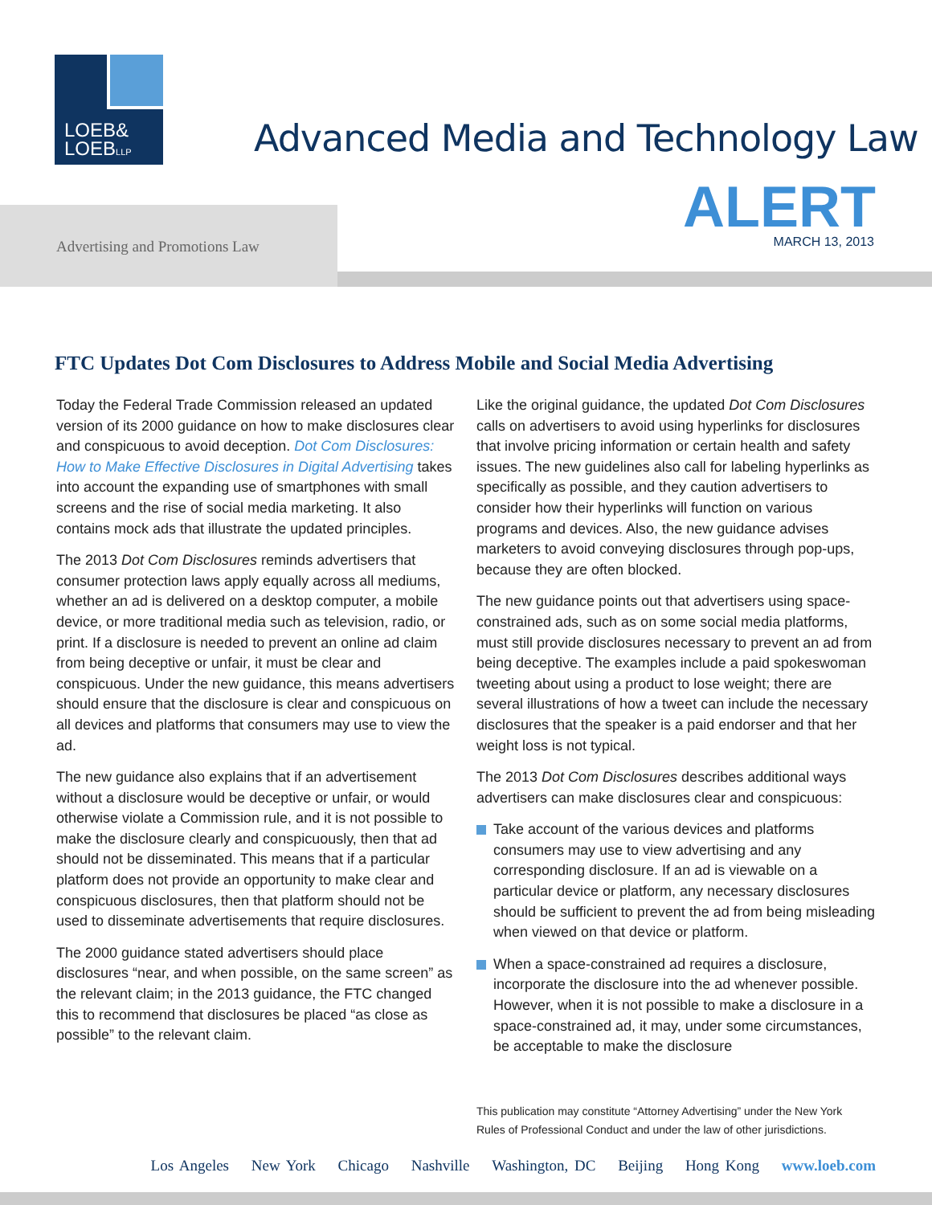LOEB&
LOEBLLP
Advanced Media and Technology Law
Advertising and Promotions Law ALERT MARCH 13, 2013
FTC Updates Dot Com Disclosures to Address Mobile and Social Media Advertising
Today the Federal Trade Commission released an updated version of its 2000 guidance on how to make disclosures clear and conspicuous to avoid deception. Dot Com Disclosures: How to Make Effective Disclosures in Digital Advertising takes into account the expanding use of smartphones with small screens and the rise of social media marketing. It also contains mock ads that illustrate the updated principles.
The 2013 Dot Com Disclosures reminds advertisers that consumer protection laws apply equally across all mediums, whether an ad is delivered on a desktop computer, a mobile device, or more traditional media such as television, radio, or print. If a disclosure is needed to prevent an online ad claim from being deceptive or unfair, it must be clear and conspicuous. Under the new guidance, this means advertisers should ensure that the disclosure is clear and conspicuous on all devices and platforms that consumers may use to view the ad.
The new guidance also explains that if an advertisement without a disclosure would be deceptive or unfair, or would otherwise violate a Commission rule, and it is not possible to make the disclosure clearly and conspicuously, then that ad should not be disseminated. This means that if a particular platform does not provide an opportunity to make clear and conspicuous disclosures, then that platform should not be used to disseminate advertisements that require disclosures.
The 2000 guidance stated advertisers should place disclosures “near, and when possible, on the same screen” as the relevant claim; in the 2013 guidance, the FTC changed this to recommend that disclosures be placed “as close as possible” to the relevant claim.
Like the original guidance, the updated Dot Com Disclosures calls on advertisers to avoid using hyperlinks for disclosures that involve pricing information or certain health and safety issues. The new guidelines also call for labeling hyperlinks as specifically as possible, and they caution advertisers to consider how their hyperlinks will function on various programs and devices. Also, the new guidance advises marketers to avoid conveying disclosures through pop-ups, because they are often blocked.
The new guidance points out that advertisers using space-constrained ads, such as on some social media platforms, must still provide disclosures necessary to prevent an ad from being deceptive. The examples include a paid spokeswoman tweeting about using a product to lose weight; there are several illustrations of how a tweet can include the necessary disclosures that the speaker is a paid endorser and that her weight loss is not typical.
The 2013 Dot Com Disclosures describes additional ways advertisers can make disclosures clear and conspicuous:
Take account of the various devices and platforms consumers may use to view advertising and any corresponding disclosure. If an ad is viewable on a particular device or platform, any necessary disclosures should be sufficient to prevent the ad from being misleading when viewed on that device or platform.
When a space-constrained ad requires a disclosure, incorporate the disclosure into the ad whenever possible. However, when it is not possible to make a disclosure in a space-constrained ad, it may, under some circumstances, be acceptable to make the disclosure
This publication may constitute “Attorney Advertising” under the New York
Rules of Professional Conduct and under the law of other jurisdictions.
Los Angeles New York Chicago Nashville Washington, DC Beijing Hong Kong www.loeb.com